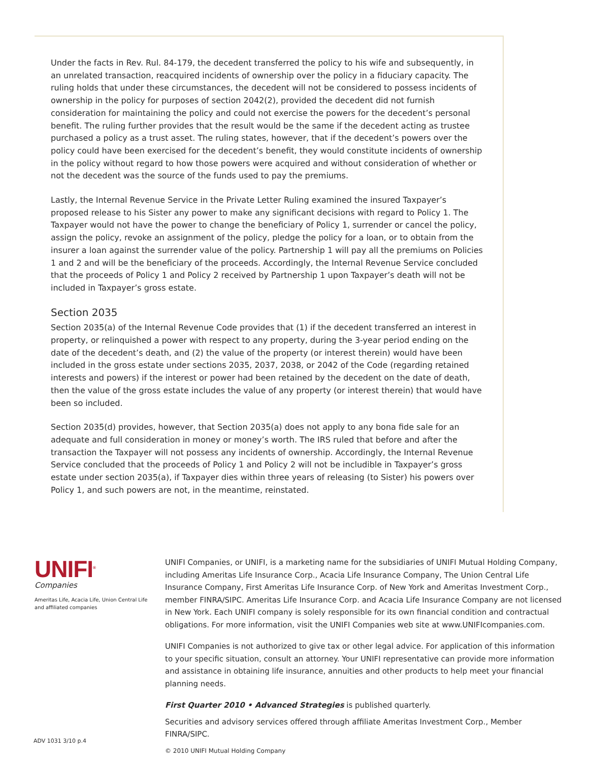Under the facts in Rev. Rul. 84-179, the decedent transferred the policy to his wife and subsequently, in an unrelated transaction, reacquired incidents of ownership over the policy in a fiduciary capacity. The ruling holds that under these circumstances, the decedent will not be considered to possess incidents of ownership in the policy for purposes of section 2042(2), provided the decedent did not furnish consideration for maintaining the policy and could not exercise the powers for the decedent’s personal benefit. The ruling further provides that the result would be the same if the decedent acting as trustee purchased a policy as a trust asset. The ruling states, however, that if the decedent’s powers over the policy could have been exercised for the decedent’s benefit, they would constitute incidents of ownership in the policy without regard to how those powers were acquired and without consideration of whether or not the decedent was the source of the funds used to pay the premiums.
Lastly, the Internal Revenue Service in the Private Letter Ruling examined the insured Taxpayer’s proposed release to his Sister any power to make any significant decisions with regard to Policy 1. The Taxpayer would not have the power to change the beneficiary of Policy 1, surrender or cancel the policy, assign the policy, revoke an assignment of the policy, pledge the policy for a loan, or to obtain from the insurer a loan against the surrender value of the policy. Partnership 1 will pay all the premiums on Policies 1 and 2 and will be the beneficiary of the proceeds. Accordingly, the Internal Revenue Service concluded that the proceeds of Policy 1 and Policy 2 received by Partnership 1 upon Taxpayer’s death will not be included in Taxpayer’s gross estate.
Section 2035
Section 2035(a) of the Internal Revenue Code provides that (1) if the decedent transferred an interest in property, or relinquished a power with respect to any property, during the 3-year period ending on the date of the decedent’s death, and (2) the value of the property (or interest therein) would have been included in the gross estate under sections 2035, 2037, 2038, or 2042 of the Code (regarding retained interests and powers) if the interest or power had been retained by the decedent on the date of death, then the value of the gross estate includes the value of any property (or interest therein) that would have been so included.
Section 2035(d) provides, however, that Section 2035(a) does not apply to any bona fide sale for an adequate and full consideration in money or money’s worth. The IRS ruled that before and after the transaction the Taxpayer will not possess any incidents of ownership. Accordingly, the Internal Revenue Service concluded that the proceeds of Policy 1 and Policy 2 will not be includible in Taxpayer’s gross estate under section 2035(a), if Taxpayer dies within three years of releasing (to Sister) his powers over Policy 1, and such powers are not, in the meantime, reinstated.
UNIFI<sup>®</sup>
Companies
Ameritas Life, Acacia Life, Union Central Life
and affiliated companies
UNIFI Companies, or UNIFI, is a marketing name for the subsidiaries of UNIFI Mutual Holding Company, including Ameritas Life Insurance Corp., Acacia Life Insurance Company, The Union Central Life Insurance Company, First Ameritas Life Insurance Corp. of New York and Ameritas Investment Corp., member FINRA/SIPC. Ameritas Life Insurance Corp. and Acacia Life Insurance Company are not licensed in New York. Each UNIFI company is solely responsible for its own financial condition and contractual obligations. For more information, visit the UNIFI Companies web site at www.UNIFIcompanies.com.
UNIFI Companies is not authorized to give tax or other legal advice. For application of this information to your specific situation, consult an attorney. Your UNIFI representative can provide more information and assistance in obtaining life insurance, annuities and other products to help meet your financial planning needs.
First Quarter 2010 • Advanced Strategies is published quarterly.
Securities and advisory services offered through affiliate Ameritas Investment Corp., Member FINRA/SIPC.
© 2010 UNIFI Mutual Holding Company
ADV 1031 3/10 p.4